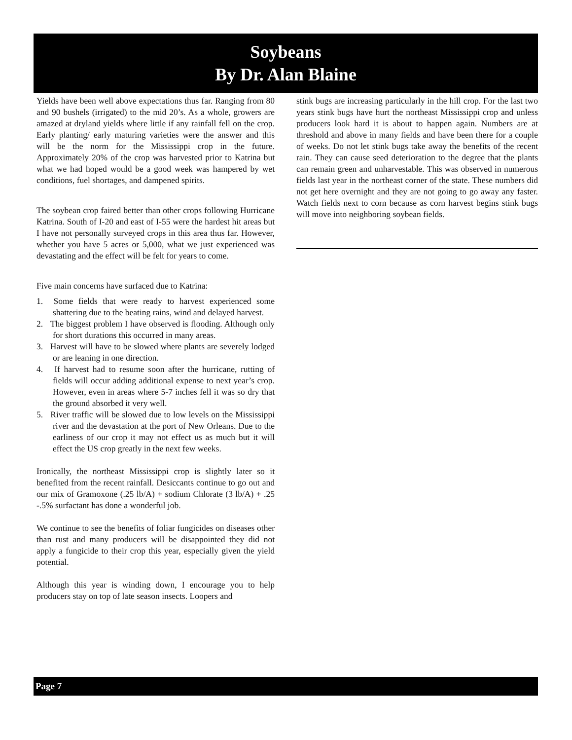Soybeans
By Dr. Alan Blaine
Yields have been well above expectations thus far. Ranging from 80 and 90 bushels (irrigated) to the mid 20’s. As a whole, growers are amazed at dryland yields where little if any rainfall fell on the crop. Early planting/ early maturing varieties were the answer and this will be the norm for the Mississippi crop in the future. Approximately 20% of the crop was harvested prior to Katrina but what we had hoped would be a good week was hampered by wet conditions, fuel shortages, and dampened spirits.
The soybean crop faired better than other crops following Hurricane Katrina. South of I-20 and east of I-55 were the hardest hit areas but I have not personally surveyed crops in this area thus far. However, whether you have 5 acres or 5,000, what we just experienced was devastating and the effect will be felt for years to come.
Five main concerns have surfaced due to Katrina:
1. Some fields that were ready to harvest experienced some shattering due to the beating rains, wind and delayed harvest.
2. The biggest problem I have observed is flooding. Although only for short durations this occurred in many areas.
3. Harvest will have to be slowed where plants are severely lodged or are leaning in one direction.
4. If harvest had to resume soon after the hurricane, rutting of fields will occur adding additional expense to next year’s crop. However, even in areas where 5-7 inches fell it was so dry that the ground absorbed it very well.
5. River traffic will be slowed due to low levels on the Mississippi river and the devastation at the port of New Orleans. Due to the earliness of our crop it may not effect us as much but it will effect the US crop greatly in the next few weeks.
Ironically, the northeast Mississippi crop is slightly later so it benefited from the recent rainfall. Desiccants continue to go out and our mix of Gramoxone (.25 lb/A) + sodium Chlorate (3 lb/A) + .25 -.5% surfactant has done a wonderful job.
We continue to see the benefits of foliar fungicides on diseases other than rust and many producers will be disappointed they did not apply a fungicide to their crop this year, especially given the yield potential.
Although this year is winding down, I encourage you to help producers stay on top of late season insects. Loopers and
stink bugs are increasing particularly in the hill crop. For the last two years stink bugs have hurt the northeast Mississippi crop and unless producers look hard it is about to happen again. Numbers are at threshold and above in many fields and have been there for a couple of weeks. Do not let stink bugs take away the benefits of the recent rain. They can cause seed deterioration to the degree that the plants can remain green and unharvestable. This was observed in numerous fields last year in the northeast corner of the state. These numbers did not get here overnight and they are not going to go away any faster. Watch fields next to corn because as corn harvest begins stink bugs will move into neighboring soybean fields.
Page 7